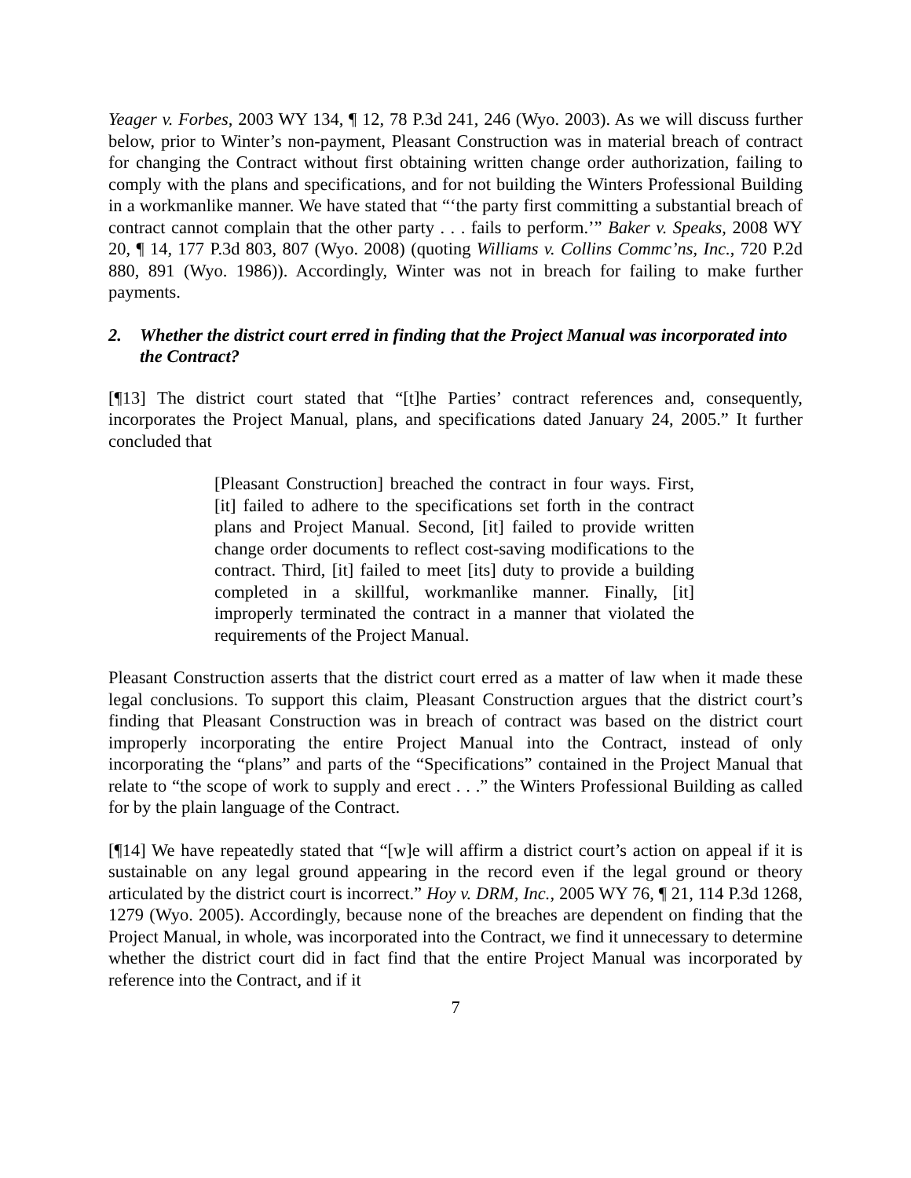Yeager v. Forbes, 2003 WY 134, ¶ 12, 78 P.3d 241, 246 (Wyo. 2003). As we will discuss further below, prior to Winter’s non-payment, Pleasant Construction was in material breach of contract for changing the Contract without first obtaining written change order authorization, failing to comply with the plans and specifications, and for not building the Winters Professional Building in a workmanlike manner. We have stated that “‘the party first committing a substantial breach of contract cannot complain that the other party . . . fails to perform.’” Baker v. Speaks, 2008 WY 20, ¶ 14, 177 P.3d 803, 807 (Wyo. 2008) (quoting Williams v. Collins Commc’ns, Inc., 720 P.2d 880, 891 (Wyo. 1986)). Accordingly, Winter was not in breach for failing to make further payments.
2. Whether the district court erred in finding that the Project Manual was incorporated into the Contract?
[¶13] The district court stated that “[t]he Parties’ contract references and, consequently, incorporates the Project Manual, plans, and specifications dated January 24, 2005.” It further concluded that
[Pleasant Construction] breached the contract in four ways. First, [it] failed to adhere to the specifications set forth in the contract plans and Project Manual. Second, [it] failed to provide written change order documents to reflect cost-saving modifications to the contract. Third, [it] failed to meet [its] duty to provide a building completed in a skillful, workmanlike manner. Finally, [it] improperly terminated the contract in a manner that violated the requirements of the Project Manual.
Pleasant Construction asserts that the district court erred as a matter of law when it made these legal conclusions. To support this claim, Pleasant Construction argues that the district court’s finding that Pleasant Construction was in breach of contract was based on the district court improperly incorporating the entire Project Manual into the Contract, instead of only incorporating the “plans” and parts of the “Specifications” contained in the Project Manual that relate to “the scope of work to supply and erect . . .” the Winters Professional Building as called for by the plain language of the Contract.
[¶14] We have repeatedly stated that “[w]e will affirm a district court’s action on appeal if it is sustainable on any legal ground appearing in the record even if the legal ground or theory articulated by the district court is incorrect.” Hoy v. DRM, Inc., 2005 WY 76, ¶ 21, 114 P.3d 1268, 1279 (Wyo. 2005). Accordingly, because none of the breaches are dependent on finding that the Project Manual, in whole, was incorporated into the Contract, we find it unnecessary to determine whether the district court did in fact find that the entire Project Manual was incorporated by reference into the Contract, and if it
7